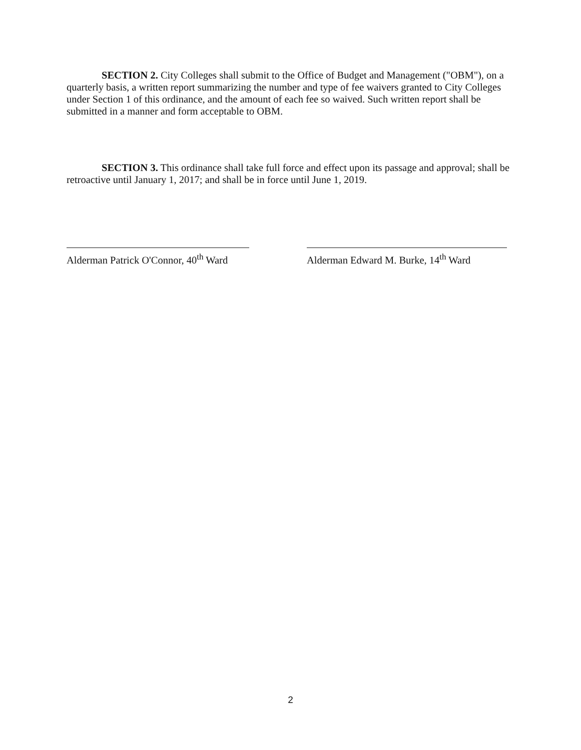SECTION 2. City Colleges shall submit to the Office of Budget and Management ("OBM"), on a quarterly basis, a written report summarizing the number and type of fee waivers granted to City Colleges under Section 1 of this ordinance, and the amount of each fee so waived. Such written report shall be submitted in a manner and form acceptable to OBM.
SECTION 3. This ordinance shall take full force and effect upon its passage and approval; shall be retroactive until January 1, 2017; and shall be in force until June 1, 2019.
Alderman Patrick O'Connor, 40<sup>th</sup> Ward
Alderman Edward M. Burke, 14<sup>th</sup> Ward
2